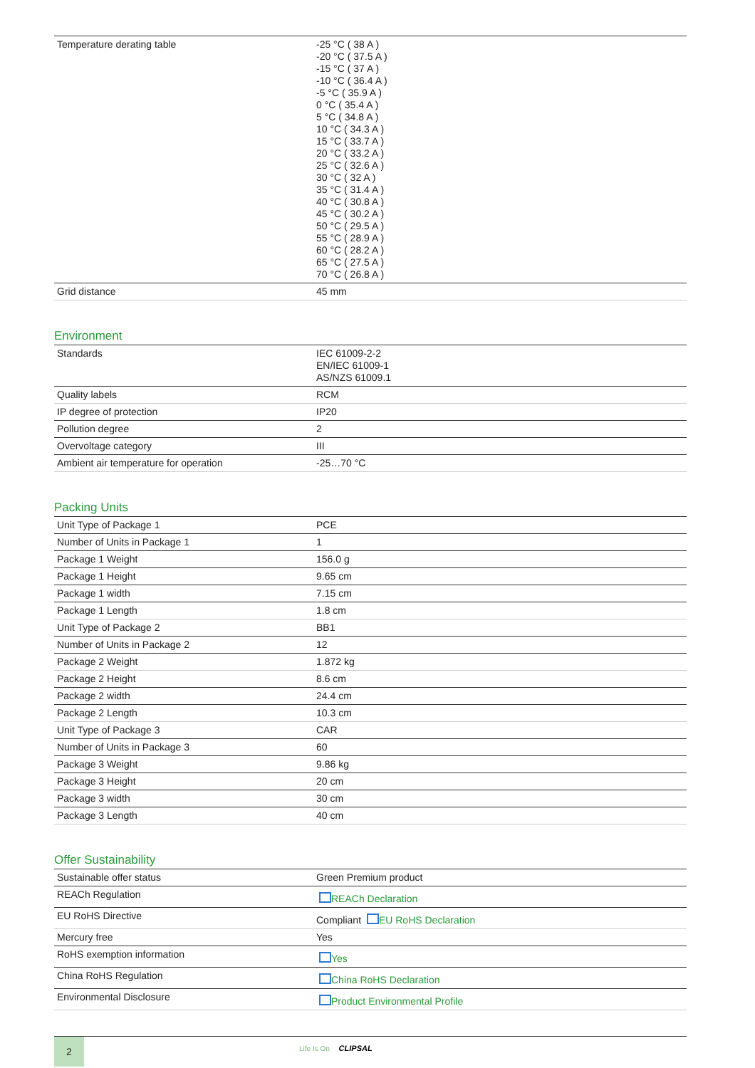| Temperature derating table | -25 °C ( 38 A ) -20 °C ( 37.5 A ) -15 °C ( 37 A ) -10 °C ( 36.4 A ) -5 °C ( 35.9 A ) 0 °C ( 35.4 A ) 5 °C ( 34.8 A ) 10 °C ( 34.3 A ) 15 °C ( 33.7 A ) 20 °C ( 33.2 A ) 25 °C ( 32.6 A ) 30 °C ( 32 A ) 35 °C ( 31.4 A ) 40 °C ( 30.8 A ) 45 °C ( 30.2 A ) 50 °C ( 29.5 A ) 55 °C ( 28.9 A ) 60 °C ( 28.2 A ) 65 °C ( 27.5 A ) 70 °C ( 26.8 A ) |
| Grid distance | 45 mm |
Environment
| Standards | IEC 61009-2-2 EN/IEC 61009-1 AS/NZS 61009.1 |
| Quality labels | RCM |
| IP degree of protection | IP20 |
| Pollution degree | 2 |
| Overvoltage category | III |
| Ambient air temperature for operation | -25…70 °C |
Packing Units
| Unit Type of Package 1 | PCE |
| Number of Units in Package 1 | 1 |
| Package 1 Weight | 156.0 g |
| Package 1 Height | 9.65 cm |
| Package 1 width | 7.15 cm |
| Package 1 Length | 1.8 cm |
| Unit Type of Package 2 | BB1 |
| Number of Units in Package 2 | 12 |
| Package 2 Weight | 1.872 kg |
| Package 2 Height | 8.6 cm |
| Package 2 width | 24.4 cm |
| Package 2 Length | 10.3 cm |
| Unit Type of Package 3 | CAR |
| Number of Units in Package 3 | 60 |
| Package 3 Weight | 9.86 kg |
| Package 3 Height | 20 cm |
| Package 3 width | 30 cm |
| Package 3 Length | 40 cm |
Offer Sustainability
| Sustainable offer status | Green Premium product |
| REACh Regulation | REACh Declaration |
| EU RoHS Directive | Compliant EU RoHS Declaration |
| Mercury free | Yes |
| RoHS exemption information | Yes |
| China RoHS Regulation | China RoHS Declaration |
| Environmental Disclosure | Product Environmental Profile |
2 Life Is On CLIPSAL